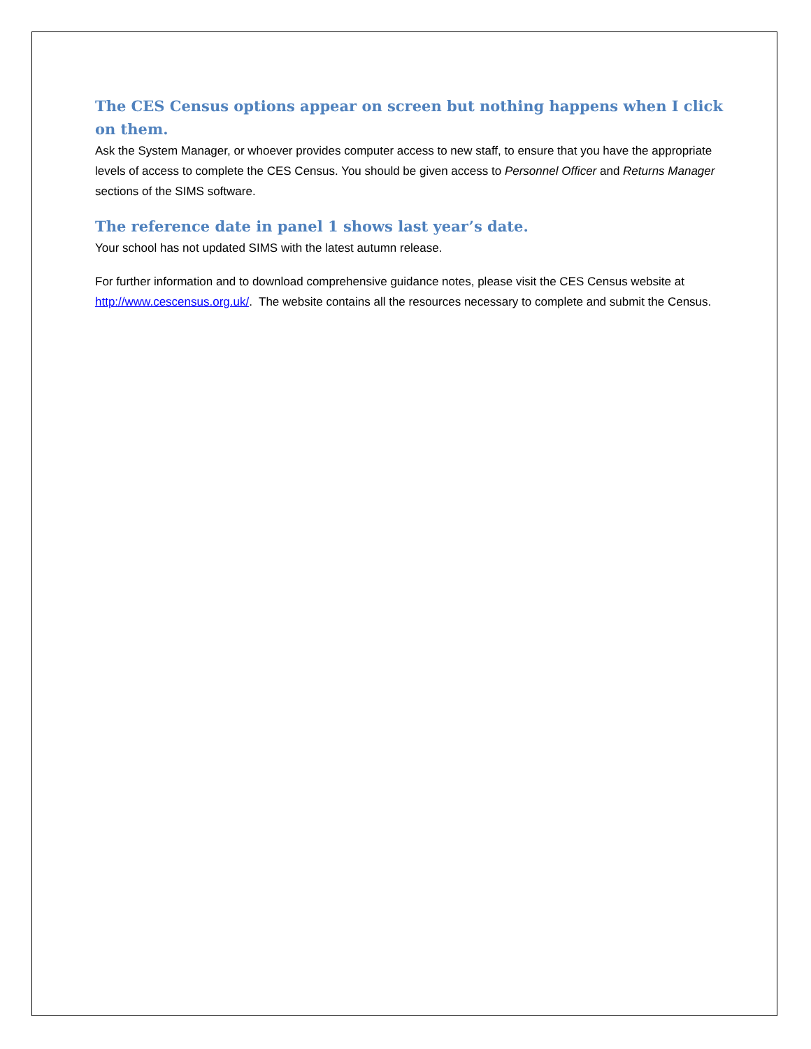The CES Census options appear on screen but nothing happens when I click on them.
Ask the System Manager, or whoever provides computer access to new staff, to ensure that you have the appropriate levels of access to complete the CES Census. You should be given access to Personnel Officer and Returns Manager sections of the SIMS software.
The reference date in panel 1 shows last year’s date.
Your school has not updated SIMS with the latest autumn release.
For further information and to download comprehensive guidance notes, please visit the CES Census website at http://www.cescensus.org.uk/. The website contains all the resources necessary to complete and submit the Census.